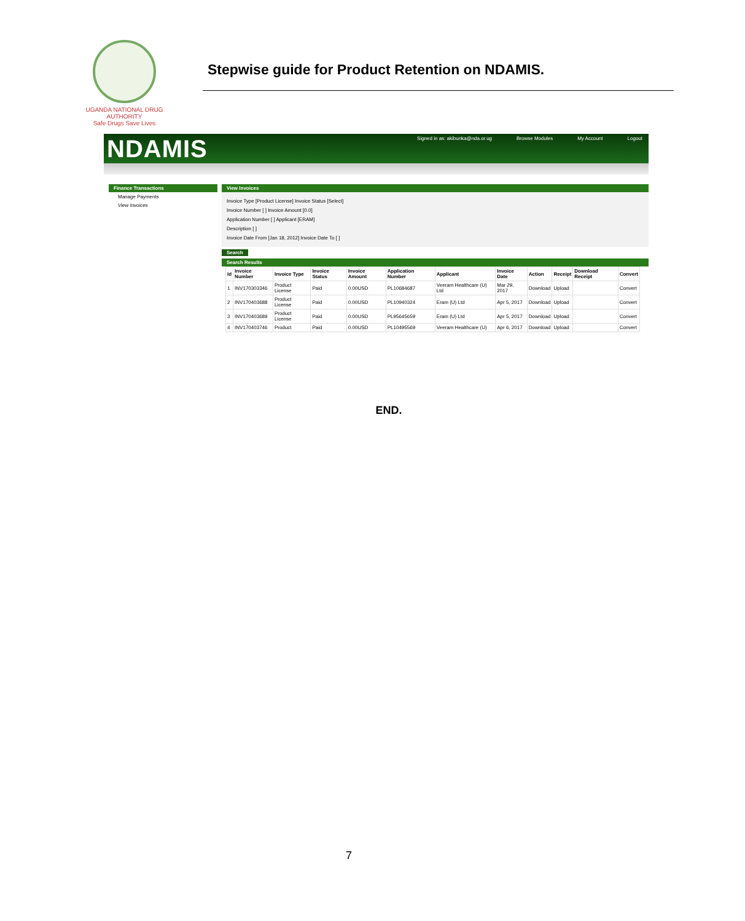UGANDA NATIONAL DRUG AUTHORITY
Safe Drugs Save Lives
Stepwise guide for Product Retention on NDAMIS.
NDAMIS
Signed in as: akibunka@nda.or.ug Browse Modules My Account Logout
Finance Transactions
Manage Payments
View Invoices
View Invoices
Invoice Type [Product License] Invoice Status [Select]
Invoice Number [ ] Invoice Amount [0.0]
Application Number [ ] Applicant [ERAM]
Description [ ]
Invoice Date From [Jan 18, 2012] Invoice Date To [ ]
Search
Search Results
| Id | Invoice Number | Invoice Type | Invoice Status | Invoice Amount | Application Number | Applicant | Invoice Date | Action | Receipt | Download Receipt | Convert |
| --- | --- | --- | --- | --- | --- | --- | --- | --- | --- | --- | --- |
| 1 | INV170303346 | Product License | Paid | 0.00USD | PL10684687 | Veeram Healthcare (U) Ltd | Mar 29, 2017 | Download | Upload | | Convert |
| 2 | INV170403688 | Product License | Paid | 0.00USD | PL10940324 | Eram (U) Ltd | Apr 5, 2017 | Download | Upload | | Convert |
| 3 | INV170403689 | Product License | Paid | 0.00USD | PL95645659 | Eram (U) Ltd | Apr 5, 2017 | Download | Upload | | Convert |
| 4 | INV170403746 | Product | Paid | 0.00USD | PL10495569 | Veeram Healthcare (U) | Apr 6, 2017 | Download | Upload | | Convert |
END.
7